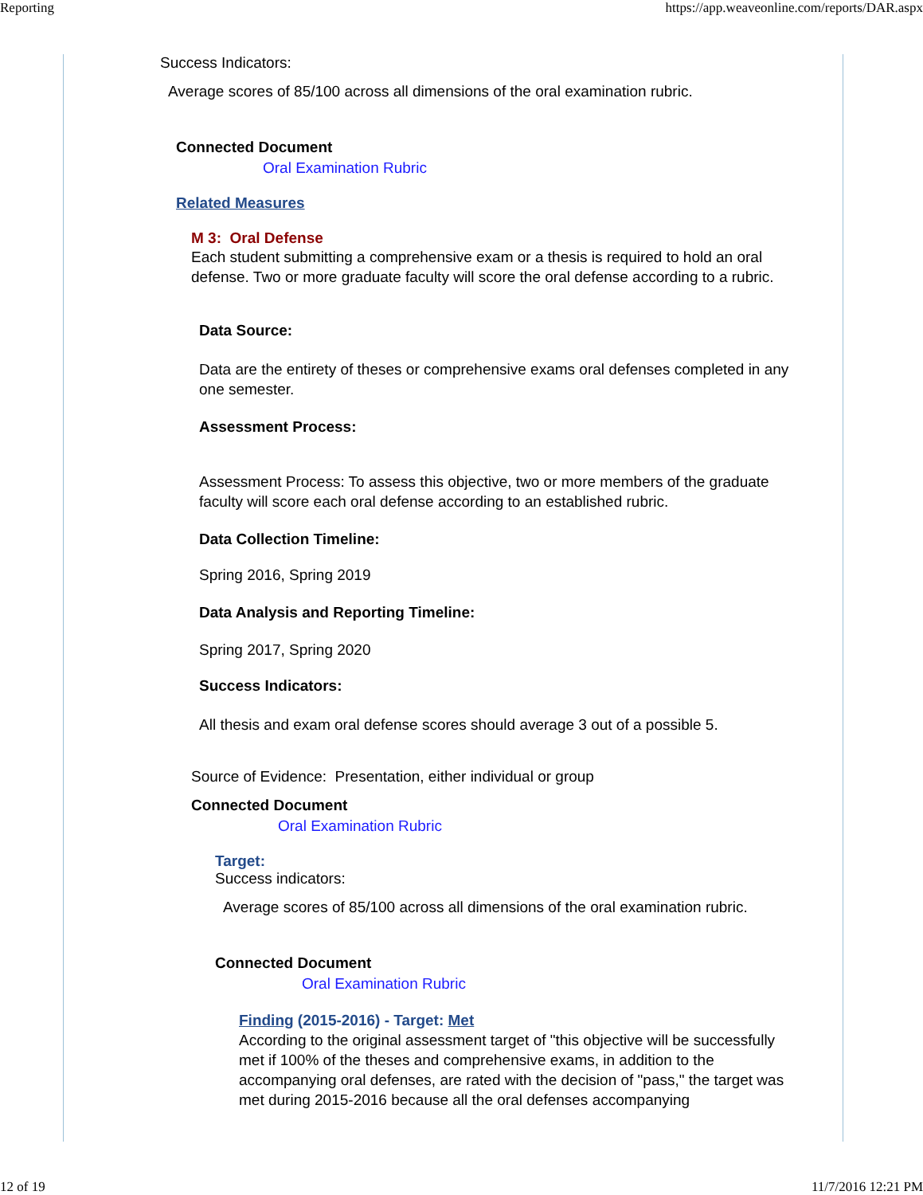Reporting https://app.weaveonline.com/reports/DAR.aspx
Success Indicators:
Average scores of 85/100 across all dimensions of the oral examination rubric.
Connected Document
Oral Examination Rubric
Related Measures
M 3: Oral Defense
Each student submitting a comprehensive exam or a thesis is required to hold an oral defense. Two or more graduate faculty will score the oral defense according to a rubric.
Data Source:
Data are the entirety of theses or comprehensive exams oral defenses completed in any one semester.
Assessment Process:
Assessment Process: To assess this objective, two or more members of the graduate faculty will score each oral defense according to an established rubric.
Data Collection Timeline:
Spring 2016, Spring 2019
Data Analysis and Reporting Timeline:
Spring 2017, Spring 2020
Success Indicators:
All thesis and exam oral defense scores should average 3 out of a possible 5.
Source of Evidence: Presentation, either individual or group
Connected Document
Oral Examination Rubric
Target:
Success indicators:
Average scores of 85/100 across all dimensions of the oral examination rubric.
Connected Document
Oral Examination Rubric
Finding (2015-2016) - Target: Met
According to the original assessment target of "this objective will be successfully met if 100% of the theses and comprehensive exams, in addition to the accompanying oral defenses, are rated with the decision of "pass," the target was met during 2015-2016 because all the oral defenses accompanying
12 of 19 11/7/2016 12:21 PM